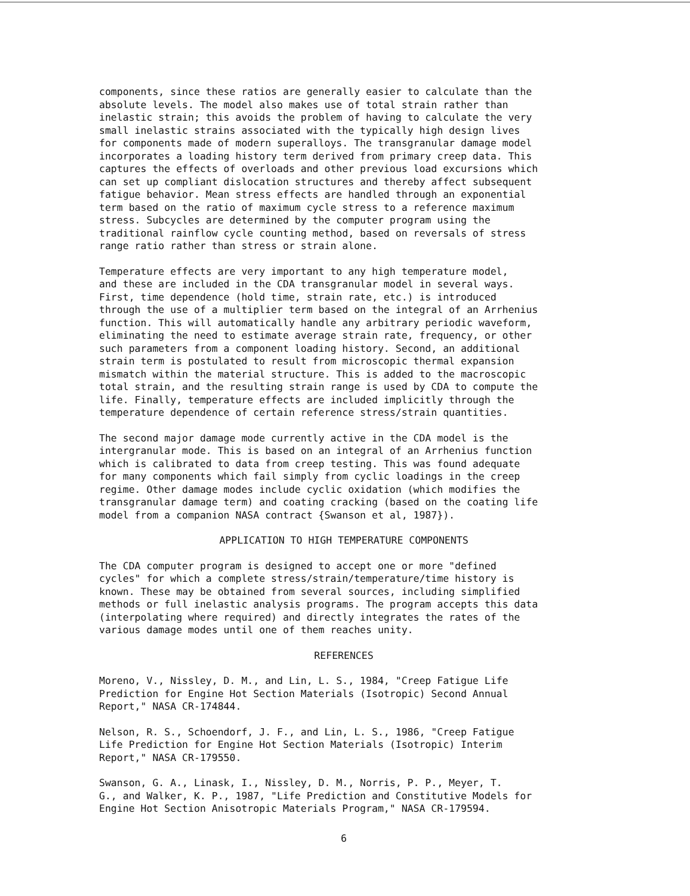components, since these ratios are generally easier to calculate than the absolute levels. The model also makes use of total strain rather than inelastic strain; this avoids the problem of having to calculate the very small inelastic strains associated with the typically high design lives for components made of modern superalloys. The transgranular damage model incorporates a loading history term derived from primary creep data. This captures the effects of overloads and other previous load excursions which can set up compliant dislocation structures and thereby affect subsequent fatigue behavior. Mean stress effects are handled through an exponential term based on the ratio of maximum cycle stress to a reference maximum stress. Subcycles are determined by the computer program using the traditional rainflow cycle counting method, based on reversals of stress range ratio rather than stress or strain alone.
Temperature effects are very important to any high temperature model, and these are included in the CDA transgranular model in several ways. First, time dependence (hold time, strain rate, etc.) is introduced through the use of a multiplier term based on the integral of an Arrhenius function. This will automatically handle any arbitrary periodic waveform, eliminating the need to estimate average strain rate, frequency, or other such parameters from a component loading history. Second, an additional strain term is postulated to result from microscopic thermal expansion mismatch within the material structure. This is added to the macroscopic total strain, and the resulting strain range is used by CDA to compute the life. Finally, temperature effects are included implicitly through the temperature dependence of certain reference stress/strain quantities.
The second major damage mode currently active in the CDA model is the intergranular mode. This is based on an integral of an Arrhenius function which is calibrated to data from creep testing. This was found adequate for many components which fail simply from cyclic loadings in the creep regime. Other damage modes include cyclic oxidation (which modifies the transgranular damage term) and coating cracking (based on the coating life model from a companion NASA contract {Swanson et al, 1987}).
APPLICATION TO HIGH TEMPERATURE COMPONENTS
The CDA computer program is designed to accept one or more "defined cycles" for which a complete stress/strain/temperature/time history is known. These may be obtained from several sources, including simplified methods or full inelastic analysis programs. The program accepts this data (interpolating where required) and directly integrates the rates of the various damage modes until one of them reaches unity.
REFERENCES
Moreno, V., Nissley, D. M., and Lin, L. S., 1984, "Creep Fatigue Life Prediction for Engine Hot Section Materials (Isotropic) Second Annual Report," NASA CR-174844.
Nelson, R. S., Schoendorf, J. F., and Lin, L. S., 1986, "Creep Fatigue Life Prediction for Engine Hot Section Materials (Isotropic) Interim Report," NASA CR-179550.
Swanson, G. A., Linask, I., Nissley, D. M., Norris, P. P., Meyer, T. G., and Walker, K. P., 1987, "Life Prediction and Constitutive Models for Engine Hot Section Anisotropic Materials Program," NASA CR-179594.
6